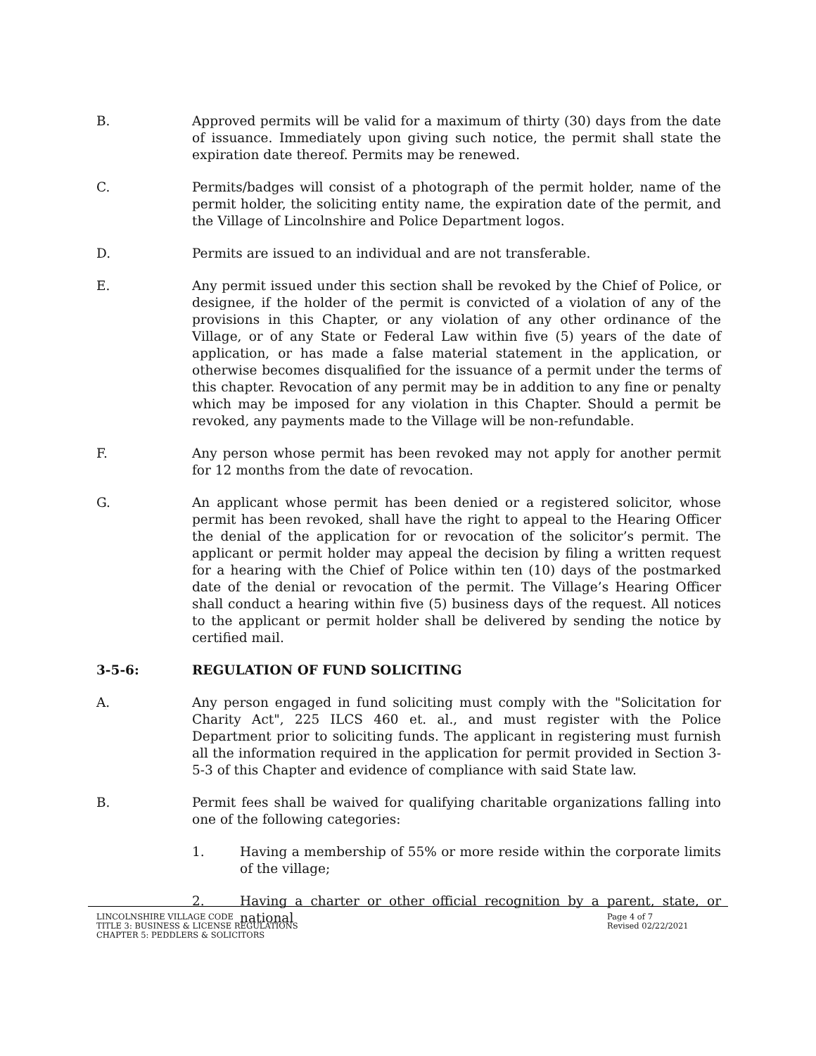B. Approved permits will be valid for a maximum of thirty (30) days from the date of issuance. Immediately upon giving such notice, the permit shall state the expiration date thereof. Permits may be renewed.
C. Permits/badges will consist of a photograph of the permit holder, name of the permit holder, the soliciting entity name, the expiration date of the permit, and the Village of Lincolnshire and Police Department logos.
D. Permits are issued to an individual and are not transferable.
E. Any permit issued under this section shall be revoked by the Chief of Police, or designee, if the holder of the permit is convicted of a violation of any of the provisions in this Chapter, or any violation of any other ordinance of the Village, or of any State or Federal Law within five (5) years of the date of application, or has made a false material statement in the application, or otherwise becomes disqualified for the issuance of a permit under the terms of this chapter. Revocation of any permit may be in addition to any fine or penalty which may be imposed for any violation in this Chapter. Should a permit be revoked, any payments made to the Village will be non-refundable.
F. Any person whose permit has been revoked may not apply for another permit for 12 months from the date of revocation.
G. An applicant whose permit has been denied or a registered solicitor, whose permit has been revoked, shall have the right to appeal to the Hearing Officer the denial of the application for or revocation of the solicitor’s permit. The applicant or permit holder may appeal the decision by filing a written request for a hearing with the Chief of Police within ten (10) days of the postmarked date of the denial or revocation of the permit. The Village’s Hearing Officer shall conduct a hearing within five (5) business days of the request. All notices to the applicant or permit holder shall be delivered by sending the notice by certified mail.
3-5-6: REGULATION OF FUND SOLICITING
A. Any person engaged in fund soliciting must comply with the "Solicitation for Charity Act", 225 ILCS 460 et. al., and must register with the Police Department prior to soliciting funds. The applicant in registering must furnish all the information required in the application for permit provided in Section 3-5-3 of this Chapter and evidence of compliance with said State law.
B. Permit fees shall be waived for qualifying charitable organizations falling into one of the following categories:
1. Having a membership of 55% or more reside within the corporate limits of the village;
2. Having a charter or other official recognition by a parent, state, or national
LINCOLNSHIRE VILLAGE CODE
TITLE 3: BUSINESS & LICENSE REGULATIONS
CHAPTER 5: PEDDLERS & SOLICITORS
Page 4 of 7
Revised 02/22/2021